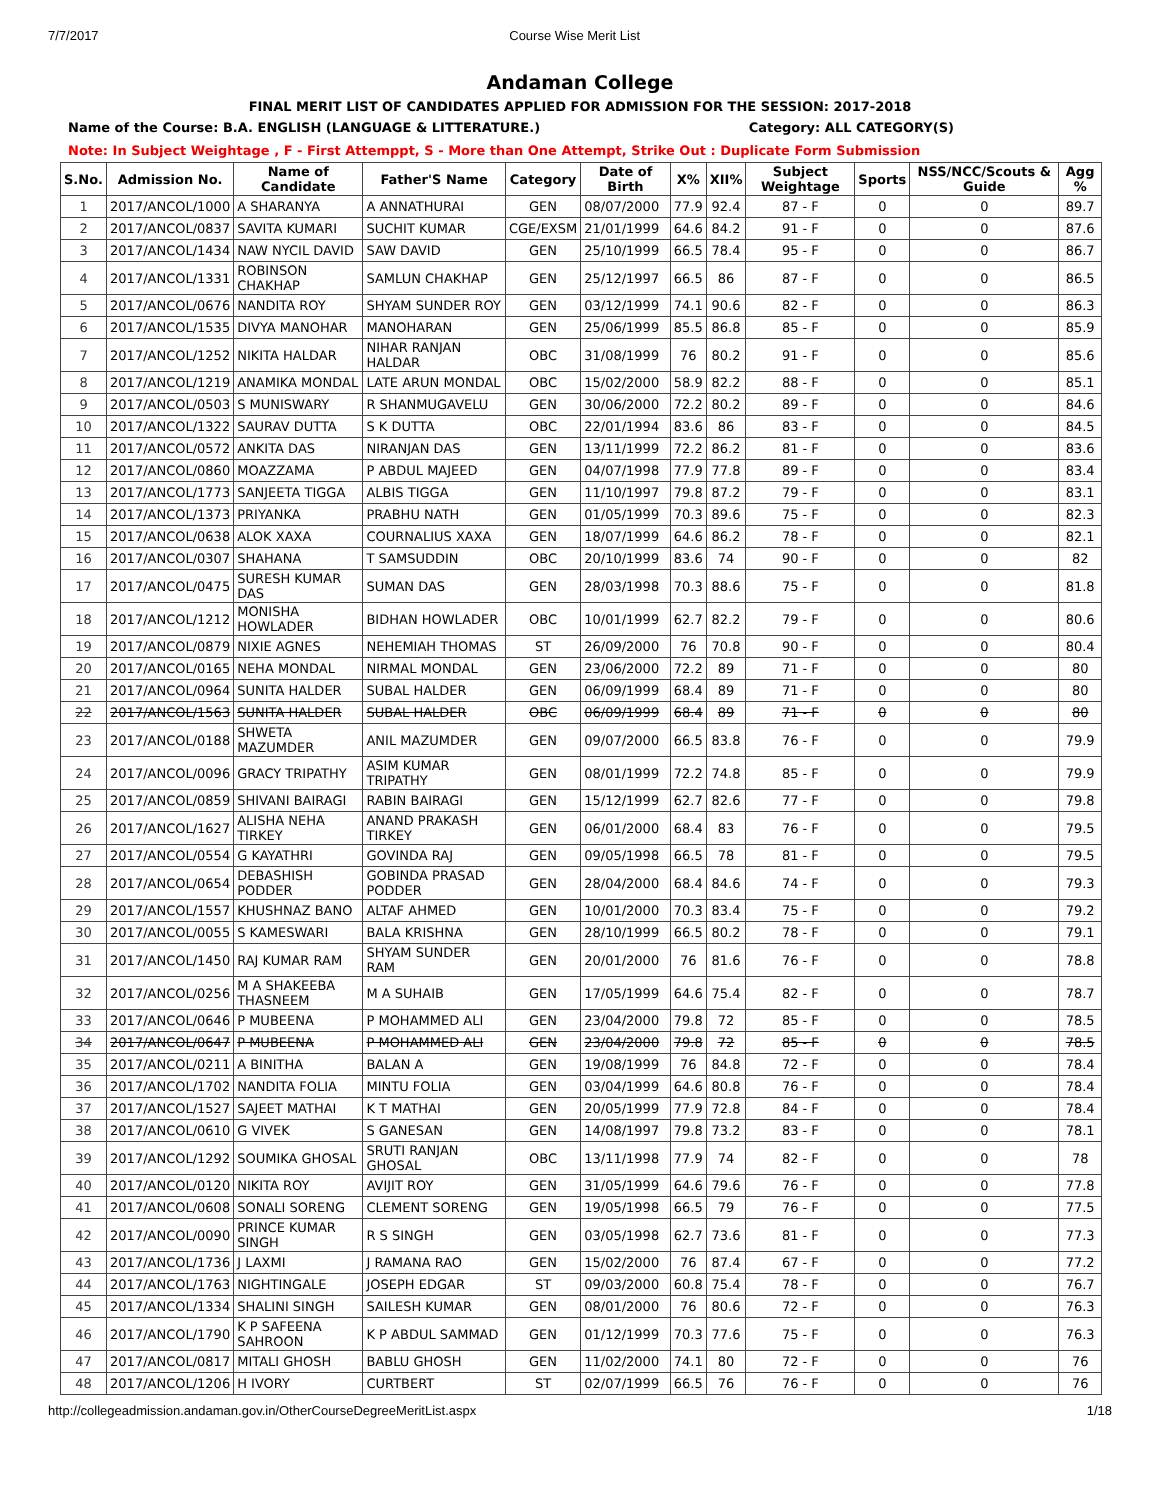7/7/2017 Course Wise Merit List
Andaman College
FINAL MERIT LIST OF CANDIDATES APPLIED FOR ADMISSION FOR THE SESSION: 2017-2018
Name of the Course: B.A. ENGLISH (LANGUAGE & LITTERATURE.) Category: ALL CATEGORY(S)
Note: In Subject Weightage , F - First Attemppt, S - More than One Attempt, Strike Out : Duplicate Form Submission
| S.No. | Admission No. | Name of Candidate | Father'S Name | Category | Date of Birth | X% | XII% | Subject Weightage | Sports | NSS/NCC/Scouts & Guide | Agg % |
| --- | --- | --- | --- | --- | --- | --- | --- | --- | --- | --- | --- |
| 1 | 2017/ANCOL/1000 | A SHARANYA | A ANNATHURAI | GEN | 08/07/2000 | 77.9 | 92.4 | 87 - F | 0 | 0 | 89.7 |
| 2 | 2017/ANCOL/0837 | SAVITA KUMARI | SUCHIT KUMAR | CGE/EXSM | 21/01/1999 | 64.6 | 84.2 | 91 - F | 0 | 0 | 87.6 |
| 3 | 2017/ANCOL/1434 | NAW NYCIL DAVID | SAW DAVID | GEN | 25/10/1999 | 66.5 | 78.4 | 95 - F | 0 | 0 | 86.7 |
| 4 | 2017/ANCOL/1331 | ROBINSON CHAKHAP | SAMLUN CHAKHAP | GEN | 25/12/1997 | 66.5 | 86 | 87 - F | 0 | 0 | 86.5 |
| 5 | 2017/ANCOL/0676 | NANDITA ROY | SHYAM SUNDER ROY | GEN | 03/12/1999 | 74.1 | 90.6 | 82 - F | 0 | 0 | 86.3 |
| 6 | 2017/ANCOL/1535 | DIVYA MANOHAR | MANOHARAN | GEN | 25/06/1999 | 85.5 | 86.8 | 85 - F | 0 | 0 | 85.9 |
| 7 | 2017/ANCOL/1252 | NIKITA HALDAR | NIHAR RANJAN HALDAR | OBC | 31/08/1999 | 76 | 80.2 | 91 - F | 0 | 0 | 85.6 |
| 8 | 2017/ANCOL/1219 | ANAMIKA MONDAL | LATE ARUN MONDAL | OBC | 15/02/2000 | 58.9 | 82.2 | 88 - F | 0 | 0 | 85.1 |
| 9 | 2017/ANCOL/0503 | S MUNISWARY | R SHANMUGAVELU | GEN | 30/06/2000 | 72.2 | 80.2 | 89 - F | 0 | 0 | 84.6 |
| 10 | 2017/ANCOL/1322 | SAURAV DUTTA | S K DUTTA | OBC | 22/01/1994 | 83.6 | 86 | 83 - F | 0 | 0 | 84.5 |
| 11 | 2017/ANCOL/0572 | ANKITA DAS | NIRANJAN DAS | GEN | 13/11/1999 | 72.2 | 86.2 | 81 - F | 0 | 0 | 83.6 |
| 12 | 2017/ANCOL/0860 | MOAZZAMA | P ABDUL MAJEED | GEN | 04/07/1998 | 77.9 | 77.8 | 89 - F | 0 | 0 | 83.4 |
| 13 | 2017/ANCOL/1773 | SANJEETA TIGGA | ALBIS TIGGA | GEN | 11/10/1997 | 79.8 | 87.2 | 79 - F | 0 | 0 | 83.1 |
| 14 | 2017/ANCOL/1373 | PRIYANKA | PRABHU NATH | GEN | 01/05/1999 | 70.3 | 89.6 | 75 - F | 0 | 0 | 82.3 |
| 15 | 2017/ANCOL/0638 | ALOK XAXA | COURNALIUS XAXA | GEN | 18/07/1999 | 64.6 | 86.2 | 78 - F | 0 | 0 | 82.1 |
| 16 | 2017/ANCOL/0307 | SHAHANA | T SAMSUDDIN | OBC | 20/10/1999 | 83.6 | 74 | 90 - F | 0 | 0 | 82 |
| 17 | 2017/ANCOL/0475 | SURESH KUMAR DAS | SUMAN DAS | GEN | 28/03/1998 | 70.3 | 88.6 | 75 - F | 0 | 0 | 81.8 |
| 18 | 2017/ANCOL/1212 | MONISHA HOWLADER | BIDHAN HOWLADER | OBC | 10/01/1999 | 62.7 | 82.2 | 79 - F | 0 | 0 | 80.6 |
| 19 | 2017/ANCOL/0879 | NIXIE AGNES | NEHEMIAH THOMAS | ST | 26/09/2000 | 76 | 70.8 | 90 - F | 0 | 0 | 80.4 |
| 20 | 2017/ANCOL/0165 | NEHA MONDAL | NIRMAL MONDAL | GEN | 23/06/2000 | 72.2 | 89 | 71 - F | 0 | 0 | 80 |
| 21 | 2017/ANCOL/0964 | SUNITA HALDER | SUBAL HALDER | GEN | 06/09/1999 | 68.4 | 89 | 71 - F | 0 | 0 | 80 |
| 22 | 2017/ANCOL/1563 | SUNITA HALDER | SUBAL HALDER | OBC | 06/09/1999 | 68.4 | 89 | 71 - F | 0 | 0 | 80 |
| 23 | 2017/ANCOL/0188 | SHWETA MAZUMDER | ANIL MAZUMDER | GEN | 09/07/2000 | 66.5 | 83.8 | 76 - F | 0 | 0 | 79.9 |
| 24 | 2017/ANCOL/0096 | GRACY TRIPATHY | ASIM KUMAR TRIPATHY | GEN | 08/01/1999 | 72.2 | 74.8 | 85 - F | 0 | 0 | 79.9 |
| 25 | 2017/ANCOL/0859 | SHIVANI BAIRAGI | RABIN BAIRAGI | GEN | 15/12/1999 | 62.7 | 82.6 | 77 - F | 0 | 0 | 79.8 |
| 26 | 2017/ANCOL/1627 | ALISHA NEHA TIRKEY | ANAND PRAKASH TIRKEY | GEN | 06/01/2000 | 68.4 | 83 | 76 - F | 0 | 0 | 79.5 |
| 27 | 2017/ANCOL/0554 | G KAYATHRI | GOVINDA RAJ | GEN | 09/05/1998 | 66.5 | 78 | 81 - F | 0 | 0 | 79.5 |
| 28 | 2017/ANCOL/0654 | DEBASHISH PODDER | GOBINDA PRASAD PODDER | GEN | 28/04/2000 | 68.4 | 84.6 | 74 - F | 0 | 0 | 79.3 |
| 29 | 2017/ANCOL/1557 | KHUSHNAZ BANO | ALTAF AHMED | GEN | 10/01/2000 | 70.3 | 83.4 | 75 - F | 0 | 0 | 79.2 |
| 30 | 2017/ANCOL/0055 | S KAMESWARI | BALA KRISHNA | GEN | 28/10/1999 | 66.5 | 80.2 | 78 - F | 0 | 0 | 79.1 |
| 31 | 2017/ANCOL/1450 | RAJ KUMAR RAM | SHYAM SUNDER RAM | GEN | 20/01/2000 | 76 | 81.6 | 76 - F | 0 | 0 | 78.8 |
| 32 | 2017/ANCOL/0256 | M A SHAKEEBA THASNEEM | M A SUHAIB | GEN | 17/05/1999 | 64.6 | 75.4 | 82 - F | 0 | 0 | 78.7 |
| 33 | 2017/ANCOL/0646 | P MUBEENA | P MOHAMMED ALI | GEN | 23/04/2000 | 79.8 | 72 | 85 - F | 0 | 0 | 78.5 |
| 34 | 2017/ANCOL/0647 | P MUBEENA | P MOHAMMED ALI | GEN | 23/04/2000 | 79.8 | 72 | 85 - F | 0 | 0 | 78.5 |
| 35 | 2017/ANCOL/0211 | A BINITHA | BALAN A | GEN | 19/08/1999 | 76 | 84.8 | 72 - F | 0 | 0 | 78.4 |
| 36 | 2017/ANCOL/1702 | NANDITA FOLIA | MINTU FOLIA | GEN | 03/04/1999 | 64.6 | 80.8 | 76 - F | 0 | 0 | 78.4 |
| 37 | 2017/ANCOL/1527 | SAJEET MATHAI | K T MATHAI | GEN | 20/05/1999 | 77.9 | 72.8 | 84 - F | 0 | 0 | 78.4 |
| 38 | 2017/ANCOL/0610 | G VIVEK | S GANESAN | GEN | 14/08/1997 | 79.8 | 73.2 | 83 - F | 0 | 0 | 78.1 |
| 39 | 2017/ANCOL/1292 | SOUMIKA GHOSAL | SRUTI RANJAN GHOSAL | OBC | 13/11/1998 | 77.9 | 74 | 82 - F | 0 | 0 | 78 |
| 40 | 2017/ANCOL/0120 | NIKITA ROY | AVIJIT ROY | GEN | 31/05/1999 | 64.6 | 79.6 | 76 - F | 0 | 0 | 77.8 |
| 41 | 2017/ANCOL/0608 | SONALI SORENG | CLEMENT SORENG | GEN | 19/05/1998 | 66.5 | 79 | 76 - F | 0 | 0 | 77.5 |
| 42 | 2017/ANCOL/0090 | PRINCE KUMAR SINGH | R S SINGH | GEN | 03/05/1998 | 62.7 | 73.6 | 81 - F | 0 | 0 | 77.3 |
| 43 | 2017/ANCOL/1736 | J LAXMI | J RAMANA RAO | GEN | 15/02/2000 | 76 | 87.4 | 67 - F | 0 | 0 | 77.2 |
| 44 | 2017/ANCOL/1763 | NIGHTINGALE | JOSEPH EDGAR | ST | 09/03/2000 | 60.8 | 75.4 | 78 - F | 0 | 0 | 76.7 |
| 45 | 2017/ANCOL/1334 | SHALINI SINGH | SAILESH KUMAR | GEN | 08/01/2000 | 76 | 80.6 | 72 - F | 0 | 0 | 76.3 |
| 46 | 2017/ANCOL/1790 | K P SAFEENA SAHROON | K P ABDUL SAMMAD | GEN | 01/12/1999 | 70.3 | 77.6 | 75 - F | 0 | 0 | 76.3 |
| 47 | 2017/ANCOL/0817 | MITALI GHOSH | BABLU GHOSH | GEN | 11/02/2000 | 74.1 | 80 | 72 - F | 0 | 0 | 76 |
| 48 | 2017/ANCOL/1206 | H IVORY | CURTBERT | ST | 02/07/1999 | 66.5 | 76 | 76 - F | 0 | 0 | 76 |
http://collegeadmission.andaman.gov.in/OtherCourseDegreeMeritList.aspx 1/18